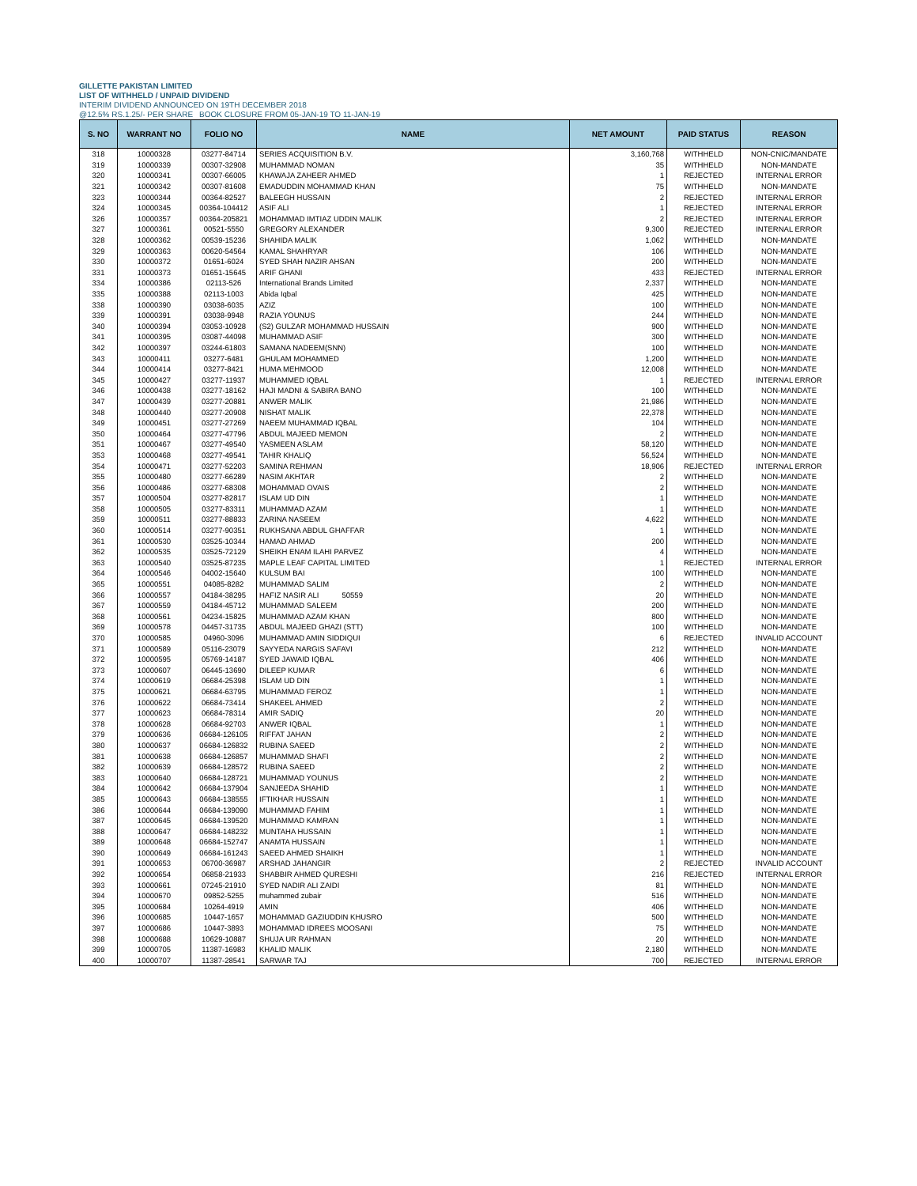GILLETTE PAKISTAN LIMITED
LIST OF WITHHELD / UNPAID DIVIDEND
INTERIM DIVIDEND ANNOUNCED ON 19TH DECEMBER 2018
@12.5% RS.1.25/- PER SHARE BOOK CLOSURE FROM 05-JAN-19 TO 11-JAN-19
| S. NO | WARRANT NO | FOLIO NO | NAME | NET AMOUNT | PAID STATUS | REASON |
| --- | --- | --- | --- | --- | --- | --- |
| 318 | 10000328 | 03277-84714 | SERIES ACQUISITION B.V. | 3,160,768 | WITHHELD | NON-CNIC/MANDATE |
| 319 | 10000339 | 00307-32908 | MUHAMMAD NOMAN | 35 | WITHHELD | NON-MANDATE |
| 320 | 10000341 | 00307-66005 | KHAWAJA ZAHEER AHMED | 1 | REJECTED | INTERNAL ERROR |
| 321 | 10000342 | 00307-81608 | EMADUDDIN MOHAMMAD KHAN | 75 | WITHHELD | NON-MANDATE |
| 323 | 10000344 | 00364-82527 | BALEEGH HUSSAIN | 2 | REJECTED | INTERNAL ERROR |
| 324 | 10000345 | 00364-104412 | ASIF ALI | 1 | REJECTED | INTERNAL ERROR |
| 326 | 10000357 | 00364-205821 | MOHAMMAD IMTIAZ UDDIN MALIK | 2 | REJECTED | INTERNAL ERROR |
| 327 | 10000361 | 00521-5550 | GREGORY ALEXANDER | 9,300 | REJECTED | INTERNAL ERROR |
| 328 | 10000362 | 00539-15236 | SHAHIDA MALIK | 1,062 | WITHHELD | NON-MANDATE |
| 329 | 10000363 | 00620-54564 | KAMAL SHAHRYAR | 106 | WITHHELD | NON-MANDATE |
| 330 | 10000372 | 01651-6024 | SYED SHAH NAZIR AHSAN | 200 | WITHHELD | NON-MANDATE |
| 331 | 10000373 | 01651-15645 | ARIF GHANI | 433 | REJECTED | INTERNAL ERROR |
| 334 | 10000386 | 02113-526 | International Brands Limited | 2,337 | WITHHELD | NON-MANDATE |
| 335 | 10000388 | 02113-1003 | Abida Iqbal | 425 | WITHHELD | NON-MANDATE |
| 338 | 10000390 | 03038-6035 | AZIZ | 100 | WITHHELD | NON-MANDATE |
| 339 | 10000391 | 03038-9948 | RAZIA YOUNUS | 244 | WITHHELD | NON-MANDATE |
| 340 | 10000394 | 03053-10928 | (S2) GULZAR MOHAMMAD HUSSAIN | 900 | WITHHELD | NON-MANDATE |
| 341 | 10000395 | 03087-44098 | MUHAMMAD ASIF | 300 | WITHHELD | NON-MANDATE |
| 342 | 10000397 | 03244-61803 | SAMANA NADEEM(SNN) | 100 | WITHHELD | NON-MANDATE |
| 343 | 10000411 | 03277-6481 | GHULAM MOHAMMED | 1,200 | WITHHELD | NON-MANDATE |
| 344 | 10000414 | 03277-8421 | HUMA MEHMOOD | 12,008 | WITHHELD | NON-MANDATE |
| 345 | 10000427 | 03277-11937 | MUHAMMED IQBAL | 1 | REJECTED | INTERNAL ERROR |
| 346 | 10000438 | 03277-18162 | HAJI MADNI & SABIRA BANO | 100 | WITHHELD | NON-MANDATE |
| 347 | 10000439 | 03277-20881 | ANWER MALIK | 21,986 | WITHHELD | NON-MANDATE |
| 348 | 10000440 | 03277-20908 | NISHAT MALIK | 22,378 | WITHHELD | NON-MANDATE |
| 349 | 10000451 | 03277-27269 | NAEEM MUHAMMAD IQBAL | 104 | WITHHELD | NON-MANDATE |
| 350 | 10000464 | 03277-47796 | ABDUL MAJEED MEMON | 2 | WITHHELD | NON-MANDATE |
| 351 | 10000467 | 03277-49540 | YASMEEN ASLAM | 58,120 | WITHHELD | NON-MANDATE |
| 353 | 10000468 | 03277-49541 | TAHIR KHALIQ | 56,524 | WITHHELD | NON-MANDATE |
| 354 | 10000471 | 03277-52203 | SAMINA REHMAN | 18,906 | REJECTED | INTERNAL ERROR |
| 355 | 10000480 | 03277-66289 | NASIM AKHTAR | 2 | WITHHELD | NON-MANDATE |
| 356 | 10000486 | 03277-68308 | MOHAMMAD OVAIS | 2 | WITHHELD | NON-MANDATE |
| 357 | 10000504 | 03277-82817 | ISLAM UD DIN | 1 | WITHHELD | NON-MANDATE |
| 358 | 10000505 | 03277-83311 | MUHAMMAD AZAM | 1 | WITHHELD | NON-MANDATE |
| 359 | 10000511 | 03277-88833 | ZARINA NASEEM | 4,622 | WITHHELD | NON-MANDATE |
| 360 | 10000514 | 03277-90351 | RUKHSANA ABDUL GHAFFAR | 1 | WITHHELD | NON-MANDATE |
| 361 | 10000530 | 03525-10344 | HAMAD AHMAD | 200 | WITHHELD | NON-MANDATE |
| 362 | 10000535 | 03525-72129 | SHEIKH ENAM ILAHI PARVEZ | 4 | WITHHELD | NON-MANDATE |
| 363 | 10000540 | 03525-87235 | MAPLE LEAF CAPITAL LIMITED | 1 | REJECTED | INTERNAL ERROR |
| 364 | 10000546 | 04002-15640 | KULSUM BAI | 100 | WITHHELD | NON-MANDATE |
| 365 | 10000551 | 04085-8282 | MUHAMMAD SALIM | 2 | WITHHELD | NON-MANDATE |
| 366 | 10000557 | 04184-38295 | HAFIZ NASIR ALI 50559 | 20 | WITHHELD | NON-MANDATE |
| 367 | 10000559 | 04184-45712 | MUHAMMAD SALEEM | 200 | WITHHELD | NON-MANDATE |
| 368 | 10000561 | 04234-15825 | MUHAMMAD AZAM KHAN | 800 | WITHHELD | NON-MANDATE |
| 369 | 10000578 | 04457-31735 | ABDUL MAJEED GHAZI (STT) | 100 | WITHHELD | NON-MANDATE |
| 370 | 10000585 | 04960-3096 | MUHAMMAD AMIN SIDDIQUI | 6 | REJECTED | INVALID ACCOUNT |
| 371 | 10000589 | 05116-23079 | SAYYEDA NARGIS SAFAVI | 212 | WITHHELD | NON-MANDATE |
| 372 | 10000595 | 05769-14187 | SYED JAWAID IQBAL | 406 | WITHHELD | NON-MANDATE |
| 373 | 10000607 | 06445-13690 | DILEEP KUMAR | 6 | WITHHELD | NON-MANDATE |
| 374 | 10000619 | 06684-25398 | ISLAM UD DIN | 1 | WITHHELD | NON-MANDATE |
| 375 | 10000621 | 06684-63795 | MUHAMMAD FEROZ | 1 | WITHHELD | NON-MANDATE |
| 376 | 10000622 | 06684-73414 | SHAKEEL AHMED | 2 | WITHHELD | NON-MANDATE |
| 377 | 10000623 | 06684-78314 | AMIR SADIQ | 20 | WITHHELD | NON-MANDATE |
| 378 | 10000628 | 06684-92703 | ANWER IQBAL | 1 | WITHHELD | NON-MANDATE |
| 379 | 10000636 | 06684-126105 | RIFFAT JAHAN | 2 | WITHHELD | NON-MANDATE |
| 380 | 10000637 | 06684-126832 | RUBINA SAEED | 2 | WITHHELD | NON-MANDATE |
| 381 | 10000638 | 06684-126857 | MUHAMMAD SHAFI | 2 | WITHHELD | NON-MANDATE |
| 382 | 10000639 | 06684-128572 | RUBINA SAEED | 2 | WITHHELD | NON-MANDATE |
| 383 | 10000640 | 06684-128721 | MUHAMMAD YOUNUS | 2 | WITHHELD | NON-MANDATE |
| 384 | 10000642 | 06684-137904 | SANJEEDA SHAHID | 1 | WITHHELD | NON-MANDATE |
| 385 | 10000643 | 06684-138555 | IFTIKHAR HUSSAIN | 1 | WITHHELD | NON-MANDATE |
| 386 | 10000644 | 06684-139090 | MUHAMMAD FAHIM | 1 | WITHHELD | NON-MANDATE |
| 387 | 10000645 | 06684-139520 | MUHAMMAD KAMRAN | 1 | WITHHELD | NON-MANDATE |
| 388 | 10000647 | 06684-148232 | MUNTAHA HUSSAIN | 1 | WITHHELD | NON-MANDATE |
| 389 | 10000648 | 06684-152747 | ANAMTA HUSSAIN | 1 | WITHHELD | NON-MANDATE |
| 390 | 10000649 | 06684-161243 | SAEED AHMED SHAIKH | 1 | WITHHELD | NON-MANDATE |
| 391 | 10000653 | 06700-36987 | ARSHAD JAHANGIR | 2 | REJECTED | INVALID ACCOUNT |
| 392 | 10000654 | 06858-21933 | SHABBIR AHMED QURESHI | 216 | REJECTED | INTERNAL ERROR |
| 393 | 10000661 | 07245-21910 | SYED NADIR ALI ZAIDI | 81 | WITHHELD | NON-MANDATE |
| 394 | 10000670 | 09852-5255 | muhammed zubair | 516 | WITHHELD | NON-MANDATE |
| 395 | 10000684 | 10264-4919 | AMIN | 406 | WITHHELD | NON-MANDATE |
| 396 | 10000685 | 10447-1657 | MOHAMMAD GAZIUDDIN KHUSRO | 500 | WITHHELD | NON-MANDATE |
| 397 | 10000686 | 10447-3893 | MOHAMMAD IDREES MOOSANI | 75 | WITHHELD | NON-MANDATE |
| 398 | 10000688 | 10629-10887 | SHUJA UR RAHMAN | 20 | WITHHELD | NON-MANDATE |
| 399 | 10000705 | 11387-16983 | KHALID MALIK | 2,180 | WITHHELD | NON-MANDATE |
| 400 | 10000707 | 11387-28541 | SARWAR TAJ | 700 | REJECTED | INTERNAL ERROR |